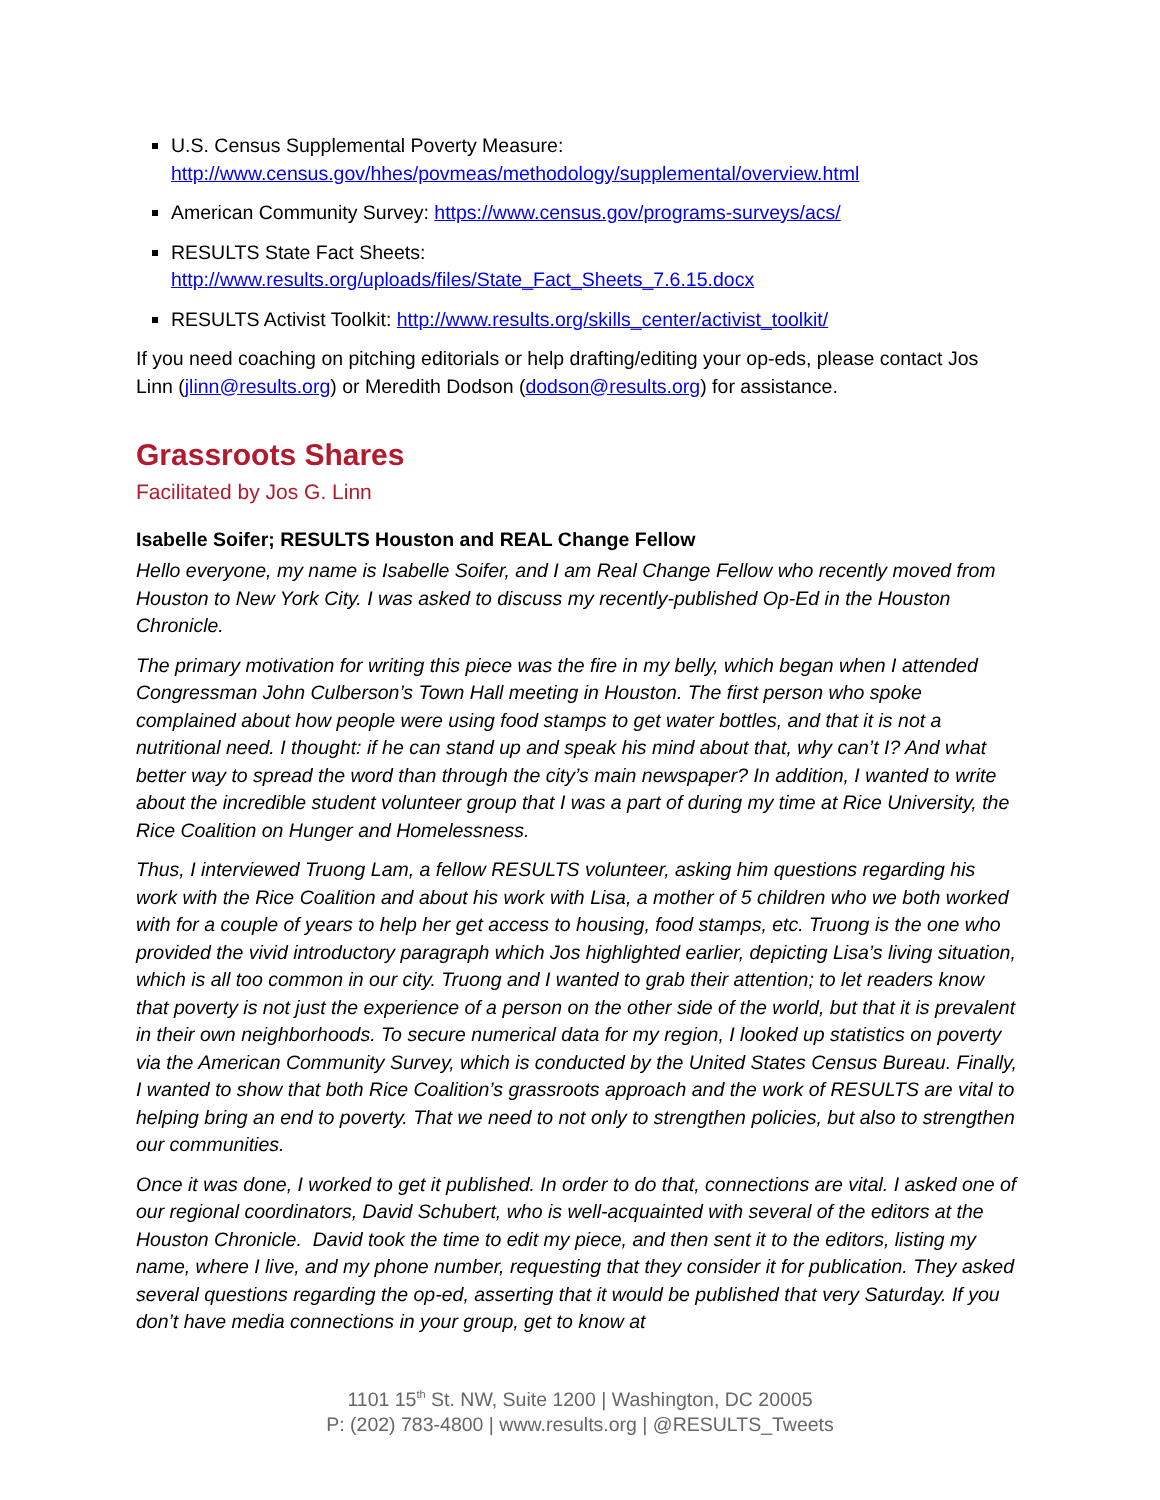U.S. Census Supplemental Poverty Measure:
http://www.census.gov/hhes/povmeas/methodology/supplemental/overview.html
American Community Survey: https://www.census.gov/programs-surveys/acs/
RESULTS State Fact Sheets:
http://www.results.org/uploads/files/State_Fact_Sheets_7.6.15.docx
RESULTS Activist Toolkit: http://www.results.org/skills_center/activist_toolkit/
If you need coaching on pitching editorials or help drafting/editing your op-eds, please contact Jos Linn (jlinn@results.org) or Meredith Dodson (dodson@results.org) for assistance.
Grassroots Shares
Facilitated by Jos G. Linn
Isabelle Soifer; RESULTS Houston and REAL Change Fellow
Hello everyone, my name is Isabelle Soifer, and I am Real Change Fellow who recently moved from Houston to New York City. I was asked to discuss my recently-published Op-Ed in the Houston Chronicle.
The primary motivation for writing this piece was the fire in my belly, which began when I attended Congressman John Culberson’s Town Hall meeting in Houston. The first person who spoke complained about how people were using food stamps to get water bottles, and that it is not a nutritional need. I thought: if he can stand up and speak his mind about that, why can’t I? And what better way to spread the word than through the city’s main newspaper? In addition, I wanted to write about the incredible student volunteer group that I was a part of during my time at Rice University, the Rice Coalition on Hunger and Homelessness.
Thus, I interviewed Truong Lam, a fellow RESULTS volunteer, asking him questions regarding his work with the Rice Coalition and about his work with Lisa, a mother of 5 children who we both worked with for a couple of years to help her get access to housing, food stamps, etc. Truong is the one who provided the vivid introductory paragraph which Jos highlighted earlier, depicting Lisa’s living situation, which is all too common in our city. Truong and I wanted to grab their attention; to let readers know that poverty is not just the experience of a person on the other side of the world, but that it is prevalent in their own neighborhoods. To secure numerical data for my region, I looked up statistics on poverty via the American Community Survey, which is conducted by the United States Census Bureau. Finally, I wanted to show that both Rice Coalition’s grassroots approach and the work of RESULTS are vital to helping bring an end to poverty. That we need to not only to strengthen policies, but also to strengthen our communities.
Once it was done, I worked to get it published. In order to do that, connections are vital. I asked one of our regional coordinators, David Schubert, who is well-acquainted with several of the editors at the Houston Chronicle. David took the time to edit my piece, and then sent it to the editors, listing my name, where I live, and my phone number, requesting that they consider it for publication. They asked several questions regarding the op-ed, asserting that it would be published that very Saturday. If you don’t have media connections in your group, get to know at
1101 15<sup>th</sup> St. NW, Suite 1200 | Washington, DC 20005
P: (202) 783-4800 | www.results.org | @RESULTS_Tweets